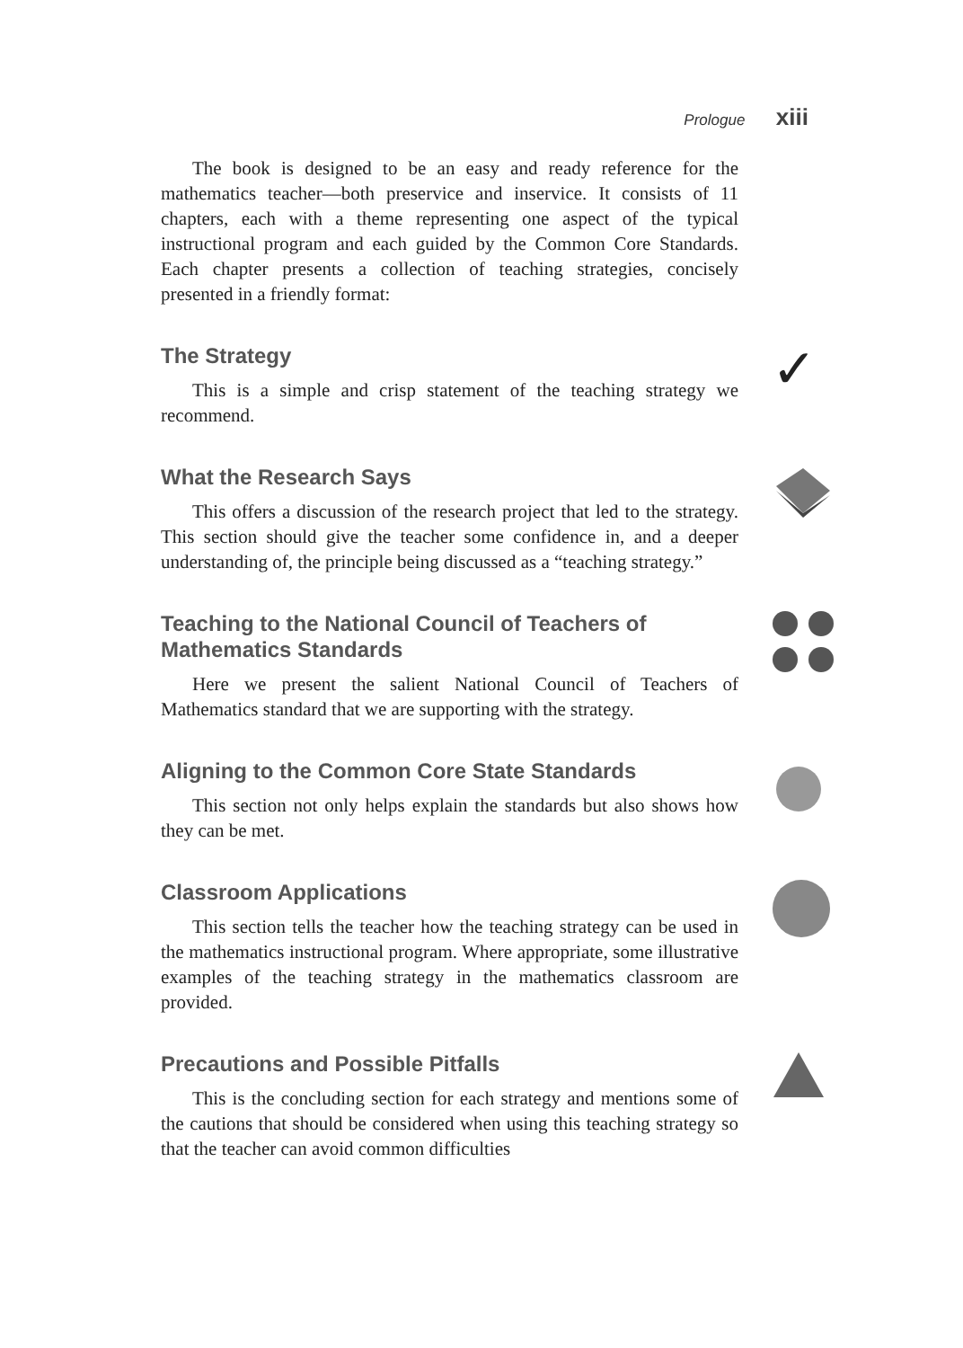Prologue xiii
The book is designed to be an easy and ready reference for the mathematics teacher—both preservice and inservice. It consists of 11 chapters, each with a theme representing one aspect of the typical instructional program and each guided by the Common Core Standards. Each chapter presents a collection of teaching strategies, concisely presented in a friendly format:
✓
The Strategy
This is a simple and crisp statement of the teaching strategy we recommend.
What the Research Says
This offers a discussion of the research project that led to the strategy. This section should give the teacher some confidence in, and a deeper understanding of, the principle being discussed as a “teaching strategy.”
Teaching to the National Council of Teachers of Mathematics Standards
Here we present the salient National Council of Teachers of Mathematics standard that we are supporting with the strategy.
Aligning to the Common Core State Standards
This section not only helps explain the standards but also shows how they can be met.
Classroom Applications
This section tells the teacher how the teaching strategy can be used in the mathematics instructional program. Where appropriate, some illustrative examples of the teaching strategy in the mathematics classroom are provided.
Precautions and Possible Pitfalls
This is the concluding section for each strategy and mentions some of the cautions that should be considered when using this teaching strategy so that the teacher can avoid common difficulties